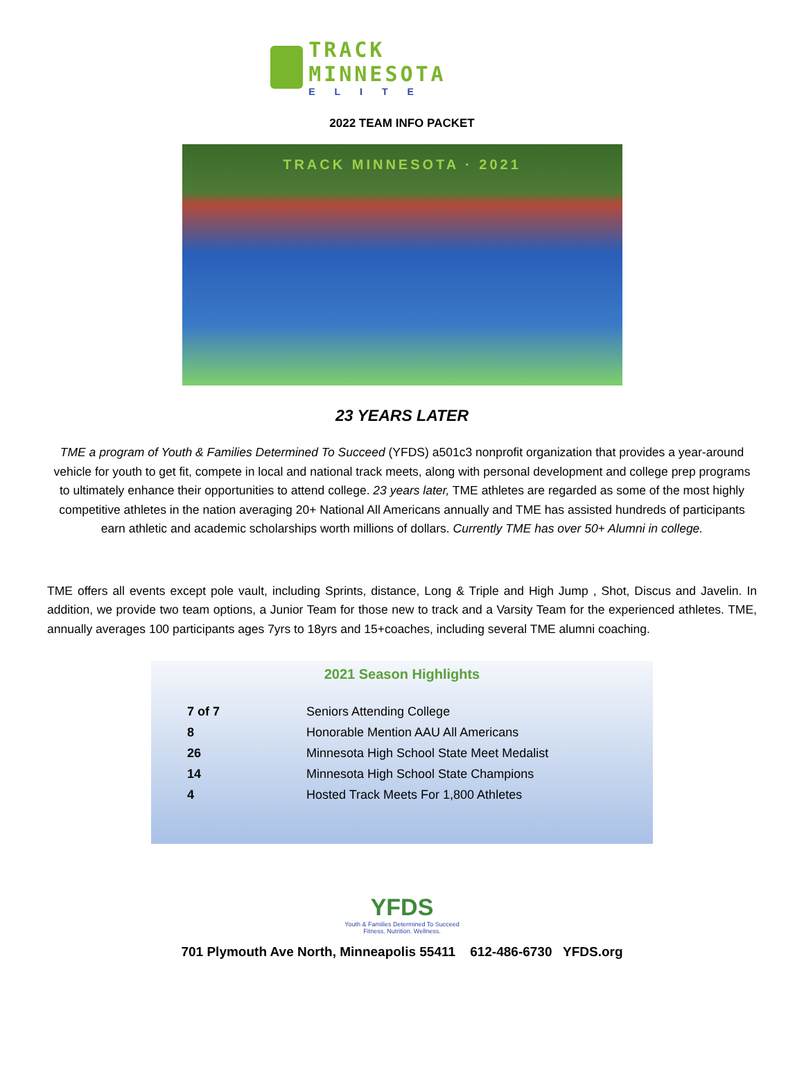TRACK MINNESOTA
ELITE
2022 TEAM INFO PACKET
TRACK MINNESOTA · 2021
23 YEARS LATER
TME a program of Youth & Families Determined To Succeed (YFDS) a501c3 nonprofit organization that provides a year-around vehicle for youth to get fit, compete in local and national track meets, along with personal development and college prep programs to ultimately enhance their opportunities to attend college. 23 years later, TME athletes are regarded as some of the most highly competitive athletes in the nation averaging 20+ National All Americans annually and TME has assisted hundreds of participants earn athletic and academic scholarships worth millions of dollars. Currently TME has over 50+ Alumni in college.
TME offers all events except pole vault, including Sprints, distance, Long & Triple and High Jump , Shot, Discus and Javelin. In addition, we provide two team options, a Junior Team for those new to track and a Varsity Team for the experienced athletes. TME, annually averages 100 participants ages 7yrs to 18yrs and 15+coaches, including several TME alumni coaching.
2021 Season Highlights
| 7 of 7 | Seniors Attending College |
| 8 | Honorable Mention AAU All Americans |
| 26 | Minnesota High School State Meet Medalist |
| 14 | Minnesota High School State Champions |
| 4 | Hosted Track Meets For 1,800 Athletes |
YFDS
Youth & Families Determined To Succeed
Fitness. Nutrition. Wellness.
701 Plymouth Ave North, Minneapolis 55411 612-486-6730 YFDS.org